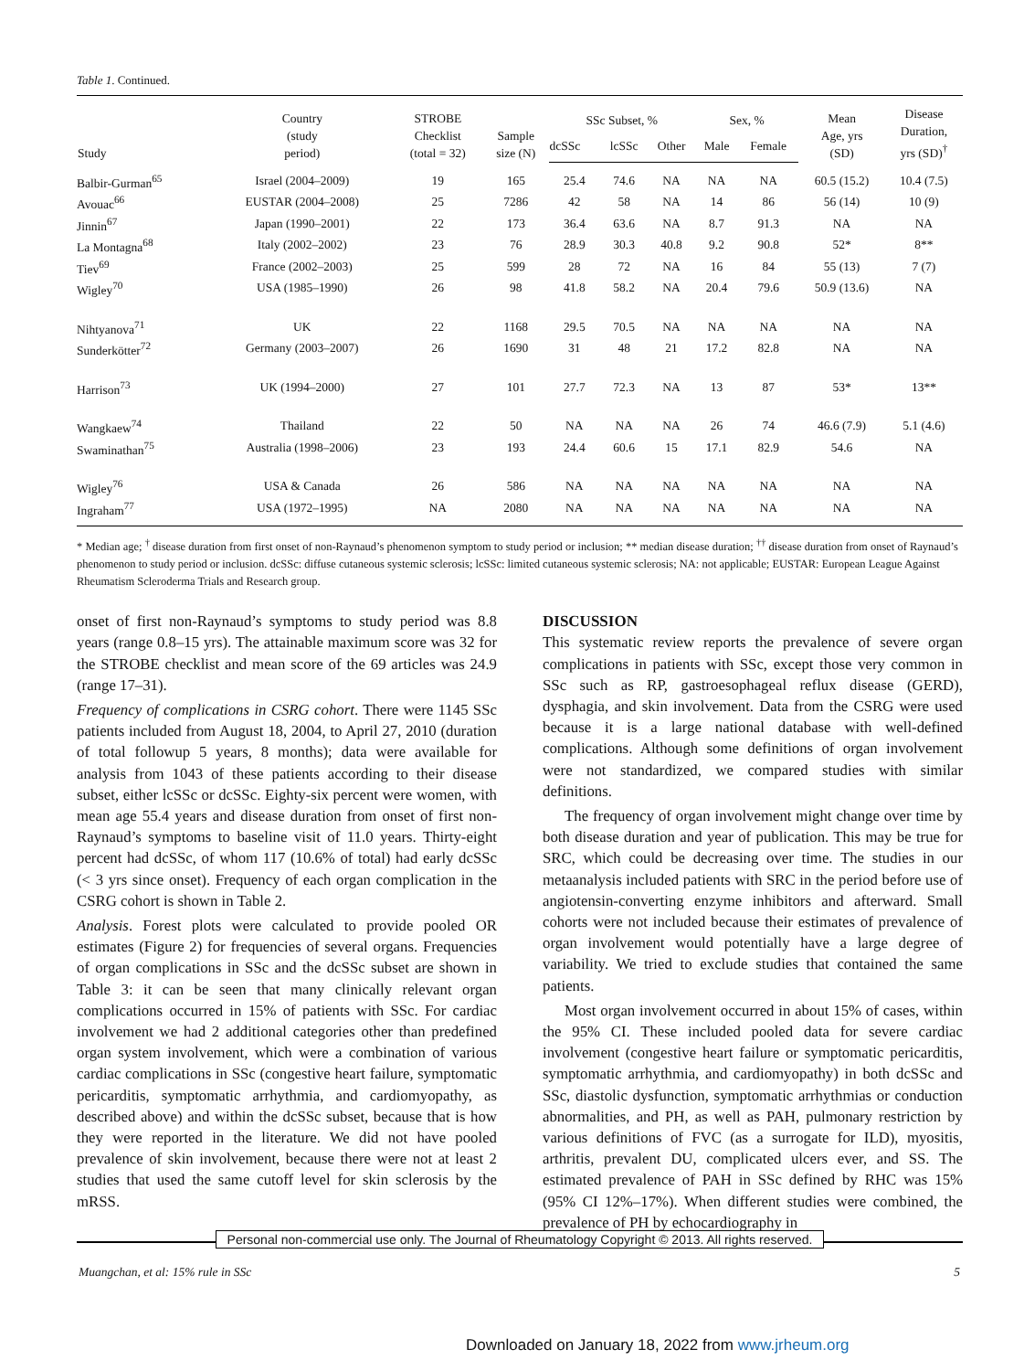Table 1. Continued.
| Study | Country (study period) | STROBE Checklist (total = 32) | Sample size (N) | SSc Subset, % | | | Sex, % | | Mean Age, yrs (SD) | Disease Duration, yrs (SD)<sup>†</sup> |
| --- | --- | --- | --- | --- | --- | --- | --- | --- | --- | --- |
| | | | | dcSSc | lcSSc | Other | Male | Female | | |
| Balbir-Gurman<sup>65</sup> | Israel (2004–2009) | 19 | 165 | 25.4 | 74.6 | NA | NA | NA | 60.5 (15.2) | 10.4 (7.5) |
| Avouac<sup>66</sup> | EUSTAR (2004–2008) | 25 | 7286 | 42 | 58 | NA | 14 | 86 | 56 (14) | 10 (9) |
| Jinnin<sup>67</sup> | Japan (1990–2001) | 22 | 173 | 36.4 | 63.6 | NA | 8.7 | 91.3 | NA | NA |
| La Montagna<sup>68</sup> | Italy (2002–2002) | 23 | 76 | 28.9 | 30.3 | 40.8 | 9.2 | 90.8 | 52* | 8** |
| Tiev<sup>69</sup> | France (2002–2003) | 25 | 599 | 28 | 72 | NA | 16 | 84 | 55 (13) | 7 (7) |
| Wigley<sup>70</sup> | USA (1985–1990) | 26 | 98 | 41.8 | 58.2 | NA | 20.4 | 79.6 | 50.9 (13.6) | NA |
| Nihtyanova<sup>71</sup> | UK | 22 | 1168 | 29.5 | 70.5 | NA | NA | NA | NA | NA |
| Sunderkötter<sup>72</sup> | Germany (2003–2007) | 26 | 1690 | 31 | 48 | 21 | 17.2 | 82.8 | NA | NA |
| Harrison<sup>73</sup> | UK (1994–2000) | 27 | 101 | 27.7 | 72.3 | NA | 13 | 87 | 53* | 13** |
| Wangkaew<sup>74</sup> | Thailand | 22 | 50 | NA | NA | NA | 26 | 74 | 46.6 (7.9) | 5.1 (4.6) |
| Swaminathan<sup>75</sup> | Australia (1998–2006) | 23 | 193 | 24.4 | 60.6 | 15 | 17.1 | 82.9 | 54.6 | NA |
| Wigley<sup>76</sup> | USA & Canada | 26 | 586 | NA | NA | NA | NA | NA | NA | NA |
| Ingraham<sup>77</sup> | USA (1972–1995) | NA | 2080 | NA | NA | NA | NA | NA | NA | NA |
* Median age; <sup>†</sup> disease duration from first onset of non-Raynaud’s phenomenon symptom to study period or inclusion; ** median disease duration; <sup>††</sup> disease duration from onset of Raynaud’s phenomenon to study period or inclusion. dcSSc: diffuse cutaneous systemic sclerosis; lcSSc: limited cutaneous systemic sclerosis; NA: not applicable; EUSTAR: European League Against Rheumatism Scleroderma Trials and Research group.
onset of first non-Raynaud’s symptoms to study period was 8.8 years (range 0.8–15 yrs). The attainable maximum score was 32 for the STROBE checklist and mean score of the 69 articles was 24.9 (range 17–31).
Frequency of complications in CSRG cohort. There were 1145 SSc patients included from August 18, 2004, to April 27, 2010 (duration of total followup 5 years, 8 months); data were available for analysis from 1043 of these patients according to their disease subset, either lcSSc or dcSSc. Eighty-six percent were women, with mean age 55.4 years and disease duration from onset of first non-Raynaud’s symptoms to baseline visit of 11.0 years. Thirty-eight percent had dcSSc, of whom 117 (10.6% of total) had early dcSSc (< 3 yrs since onset). Frequency of each organ complication in the CSRG cohort is shown in Table 2.
Analysis. Forest plots were calculated to provide pooled OR estimates (Figure 2) for frequencies of several organs. Frequencies of organ complications in SSc and the dcSSc subset are shown in Table 3: it can be seen that many clinically relevant organ complications occurred in 15% of patients with SSc. For cardiac involvement we had 2 additional categories other than predefined organ system involvement, which were a combination of various cardiac complications in SSc (congestive heart failure, symptomatic pericarditis, symptomatic arrhythmia, and cardiomyopathy, as described above) and within the dcSSc subset, because that is how they were reported in the literature. We did not have pooled prevalence of skin involvement, because there were not at least 2 studies that used the same cutoff level for skin sclerosis by the mRSS.
DISCUSSION
This systematic review reports the prevalence of severe organ complications in patients with SSc, except those very common in SSc such as RP, gastroesophageal reflux disease (GERD), dysphagia, and skin involvement. Data from the CSRG were used because it is a large national database with well-defined complications. Although some definitions of organ involvement were not standardized, we compared studies with similar definitions.
The frequency of organ involvement might change over time by both disease duration and year of publication. This may be true for SRC, which could be decreasing over time. The studies in our metaanalysis included patients with SRC in the period before use of angiotensin-converting enzyme inhibitors and afterward. Small cohorts were not included because their estimates of prevalence of organ involvement would potentially have a large degree of variability. We tried to exclude studies that contained the same patients.
Most organ involvement occurred in about 15% of cases, within the 95% CI. These included pooled data for severe cardiac involvement (congestive heart failure or symptomatic pericarditis, symptomatic arrhythmia, and cardiomyopathy) in both dcSSc and SSc, diastolic dysfunction, symptomatic arrhythmias or conduction abnormalities, and PH, as well as PAH, pulmonary restriction by various definitions of FVC (as a surrogate for ILD), myositis, arthritis, prevalent DU, complicated ulcers ever, and SS. The estimated prevalence of PAH in SSc defined by RHC was 15% (95% CI 12%–17%). When different studies were combined, the prevalence of PH by echocardiography in
Personal non-commercial use only. The Journal of Rheumatology Copyright © 2013. All rights reserved.
Muangchan, et al: 15% rule in SSc 5
Downloaded on January 18, 2022 from www.jrheum.org